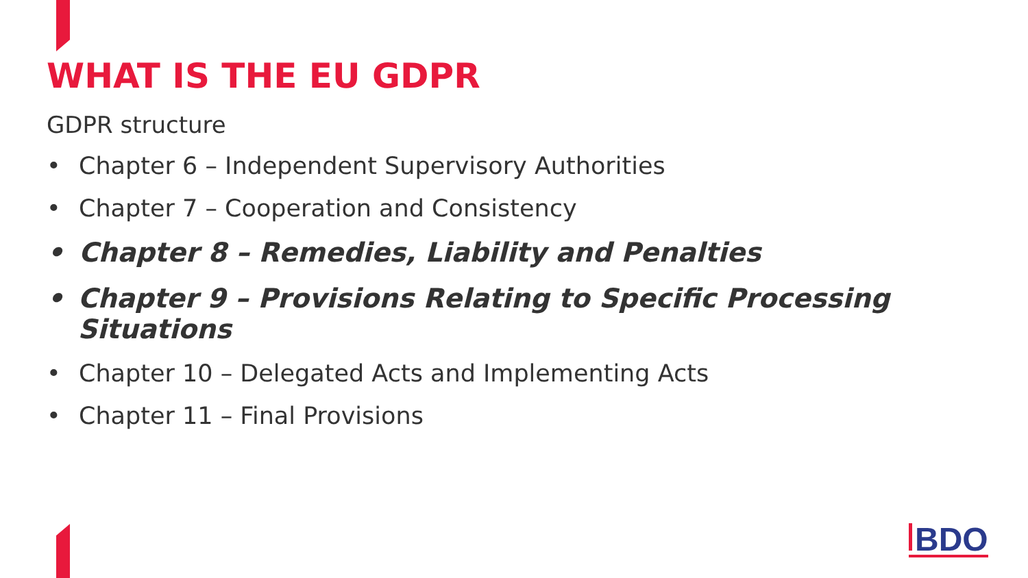WHAT IS THE EU GDPR
GDPR structure
• Chapter 6 – Independent Supervisory Authorities
• Chapter 7 – Cooperation and Consistency
• Chapter 8 – Remedies, Liability and Penalties
• Chapter 9 – Provisions Relating to Specific Processing Situations
• Chapter 10 – Delegated Acts and Implementing Acts
• Chapter 11 – Final Provisions
BDO